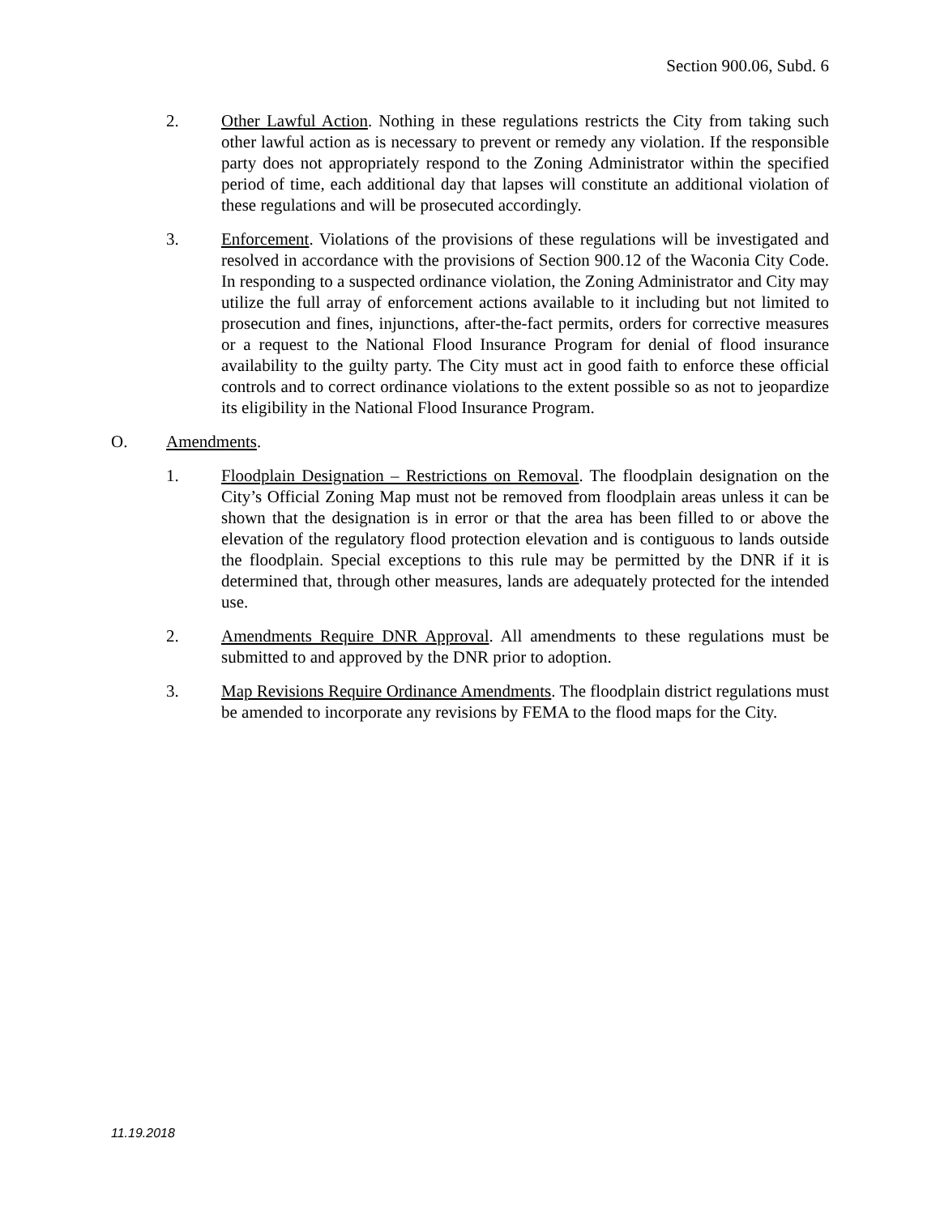Section 900.06, Subd. 6
2. Other Lawful Action. Nothing in these regulations restricts the City from taking such other lawful action as is necessary to prevent or remedy any violation. If the responsible party does not appropriately respond to the Zoning Administrator within the specified period of time, each additional day that lapses will constitute an additional violation of these regulations and will be prosecuted accordingly.
3. Enforcement. Violations of the provisions of these regulations will be investigated and resolved in accordance with the provisions of Section 900.12 of the Waconia City Code. In responding to a suspected ordinance violation, the Zoning Administrator and City may utilize the full array of enforcement actions available to it including but not limited to prosecution and fines, injunctions, after-the-fact permits, orders for corrective measures or a request to the National Flood Insurance Program for denial of flood insurance availability to the guilty party. The City must act in good faith to enforce these official controls and to correct ordinance violations to the extent possible so as not to jeopardize its eligibility in the National Flood Insurance Program.
O. Amendments.
1. Floodplain Designation – Restrictions on Removal. The floodplain designation on the City’s Official Zoning Map must not be removed from floodplain areas unless it can be shown that the designation is in error or that the area has been filled to or above the elevation of the regulatory flood protection elevation and is contiguous to lands outside the floodplain. Special exceptions to this rule may be permitted by the DNR if it is determined that, through other measures, lands are adequately protected for the intended use.
2. Amendments Require DNR Approval. All amendments to these regulations must be submitted to and approved by the DNR prior to adoption.
3. Map Revisions Require Ordinance Amendments. The floodplain district regulations must be amended to incorporate any revisions by FEMA to the flood maps for the City.
11.19.2018